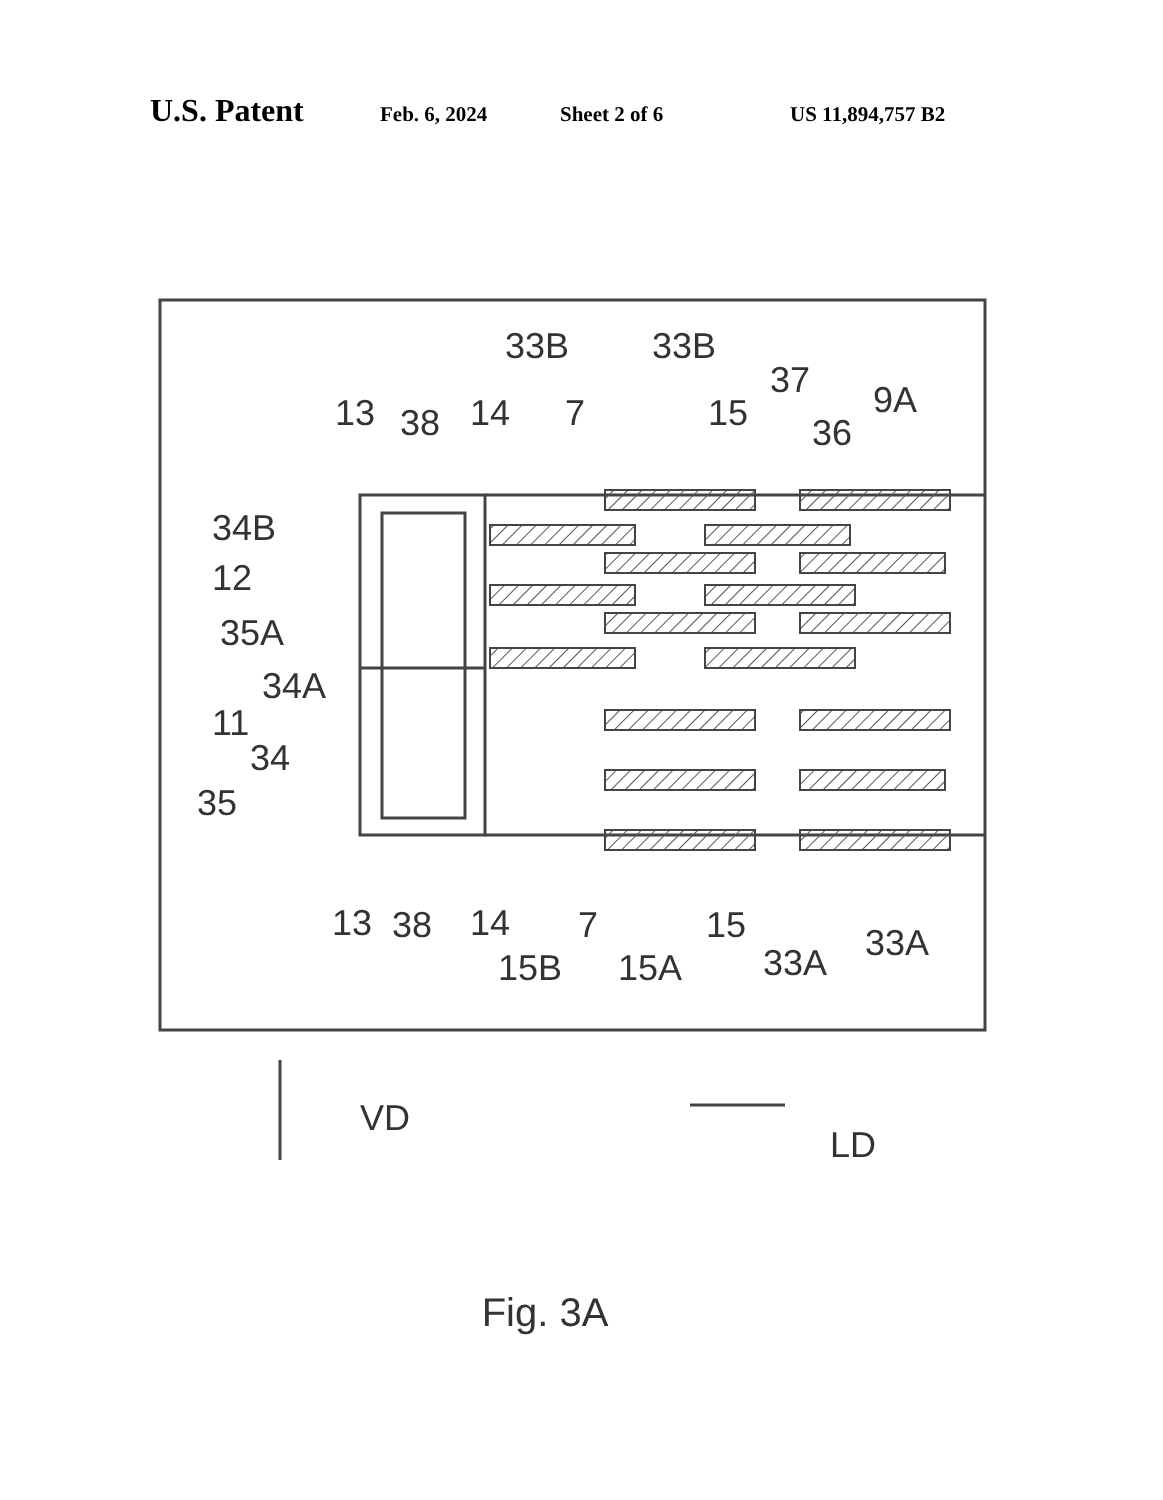U.S. Patent Feb. 6, 2024 Sheet 2 of 6 US 11,894,757 B2
13
38
14
7
33B
33B
37
15
36
9A
34B
12
35A
34A
11
34
35
13
38
14
7
15
15B
15A
33A
33A
VD
LD
Fig. 3A